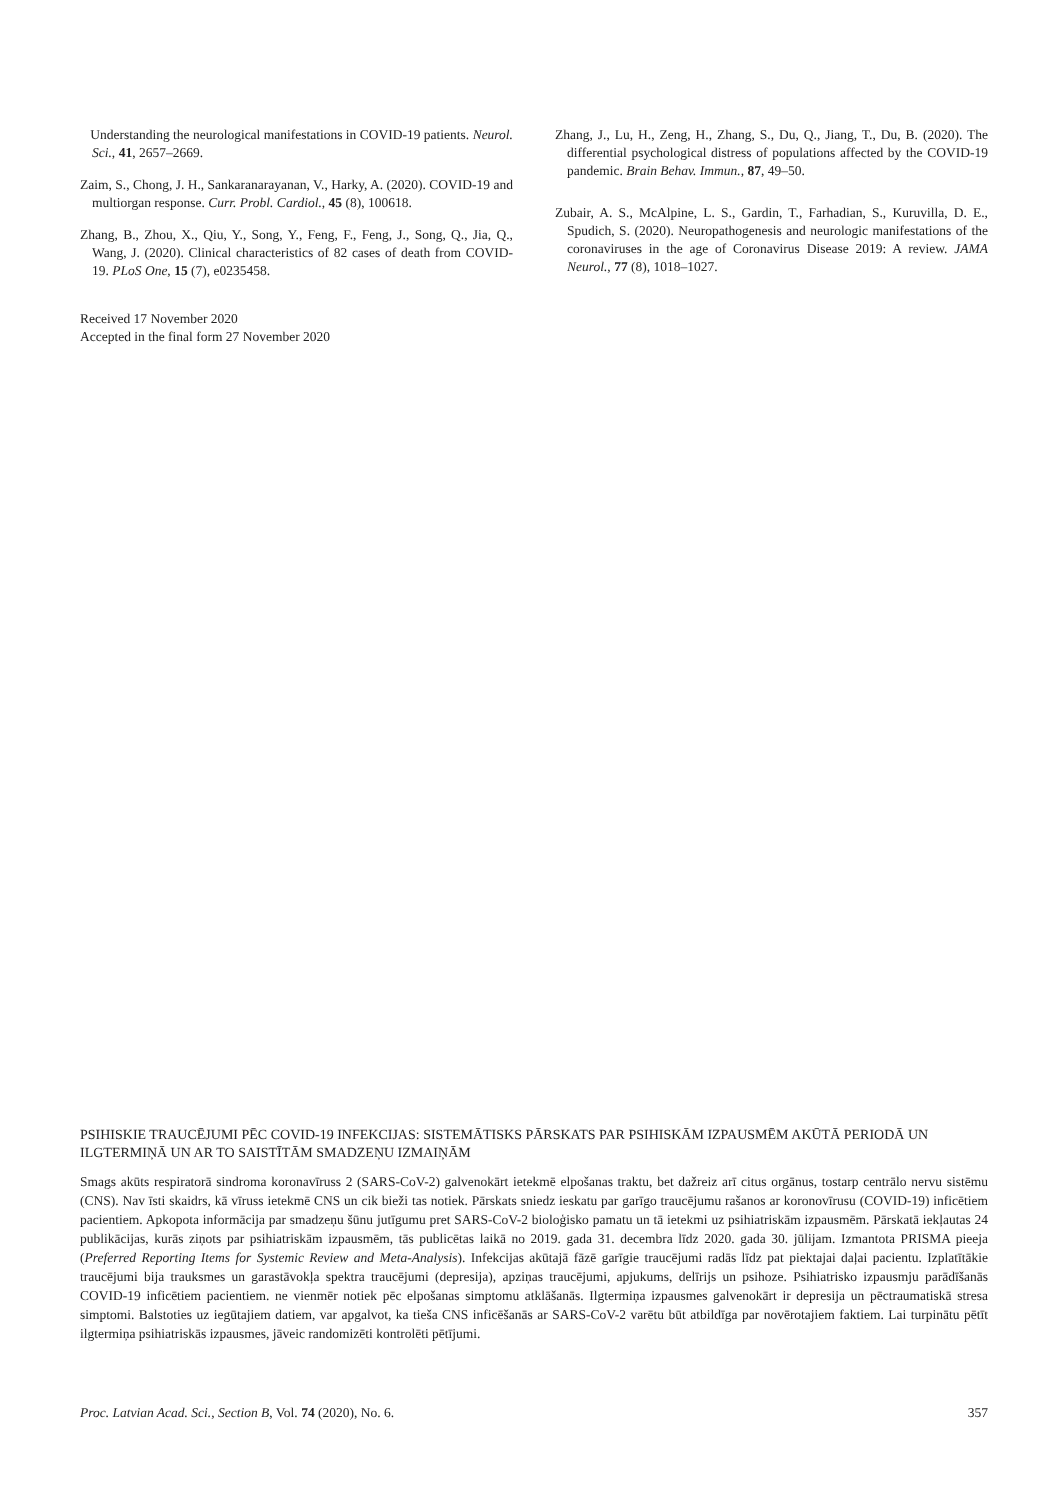Understanding the neurological manifestations in COVID-19 patients. Neurol. Sci., 41, 2657–2669.
Zaim, S., Chong, J. H., Sankaranarayanan, V., Harky, A. (2020). COVID-19 and multiorgan response. Curr. Probl. Cardiol., 45 (8), 100618.
Zhang, B., Zhou, X., Qiu, Y., Song, Y., Feng, F., Feng, J., Song, Q., Jia, Q., Wang, J. (2020). Clinical characteristics of 82 cases of death from COVID-19. PLoS One, 15 (7), e0235458.
Received 17 November 2020
Accepted in the final form 27 November 2020
Zhang, J., Lu, H., Zeng, H., Zhang, S., Du, Q., Jiang, T., Du, B. (2020). The differential psychological distress of populations affected by the COVID-19 pandemic. Brain Behav. Immun., 87, 49–50.
Zubair, A. S., McAlpine, L. S., Gardin, T., Farhadian, S., Kuruvilla, D. E., Spudich, S. (2020). Neuropathogenesis and neurologic manifestations of the coronaviruses in the age of Coronavirus Disease 2019: A review. JAMA Neurol., 77 (8), 1018–1027.
PSIHISKIE TRAUCĒJUMI PĒC COVID-19 INFEKCIJAS: SISTEMĀTISKS PĀRSKATS PAR PSIHISKĀM IZPAUSMĒM AKŪTĀ PERIODĀ UN ILGTERMIŅĀ UN AR TO SAISTĪTĀM SMADZEŅU IZMAIŅĀM
Smags akūts respiratorā sindroma koronavīruss 2 (SARS-CoV-2) galvenokārt ietekmē elpošanas traktu, bet dažreiz arī citus orgānus, tostarp centrālo nervu sistēmu (CNS). Nav īsti skaidrs, kā vīruss ietekmē CNS un cik bieži tas notiek. Pārskats sniedz ieskatu par garīgo traucējumu rašanos ar koronovīrusu (COVID-19) inficētiem pacientiem. Apkopota informācija par smadzeņu šūnu jutīgumu pret SARS-CoV-2 bioloģisko pamatu un tā ietekmi uz psihiatriskām izpausmēm. Pārskatā iekļautas 24 publikācijas, kurās ziņots par psihiatriskām izpausmēm, tās publicētas laikā no 2019. gada 31. decembra līdz 2020. gada 30. jūlijam. Izmantota PRISMA pieeja (Preferred Reporting Items for Systemic Review and Meta-Analysis). Infekcijas akūtajā fāzē garīgie traucējumi radās līdz pat piektajai daļai pacientu. Izplatītākie traucējumi bija trauksmes un garastāvokļa spektra traucējumi (depresija), apziņas traucējumi, apjukums, delīrijs un psihoze. Psihiatrisko izpausmju parādīšanās COVID-19 inficētiem pacientiem. ne vienmēr notiek pēc elpošanas simptomu atklāšanās. Ilgtermiņa izpausmes galvenokārt ir depresija un pēctraumatiskā stresa simptomi. Balstoties uz iegūtajiem datiem, var apgalvot, ka tieša CNS inficēšanās ar SARS-CoV-2 varētu būt atbildīga par novērotajiem faktiem. Lai turpinātu pētīt ilgtermiņa psihiatriskās izpausmes, jāveic randomizēti kontrolēti pētījumi.
Proc. Latvian Acad. Sci., Section B, Vol. 74 (2020), No. 6. 357